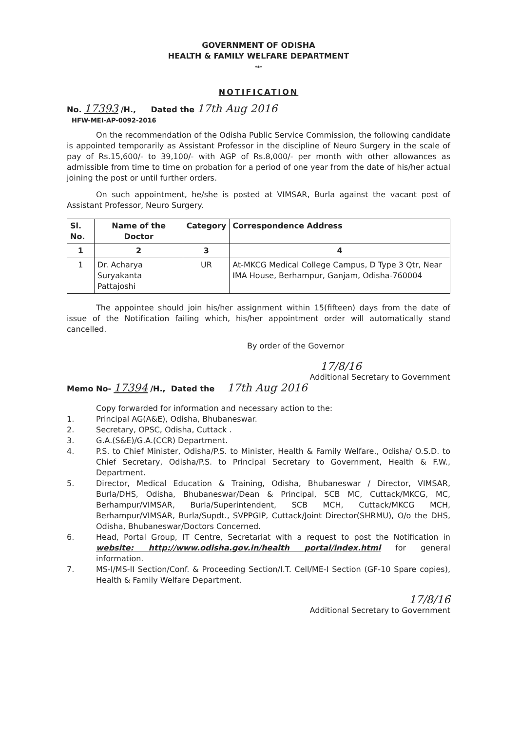GOVERNMENT OF ODISHA
HEALTH & FAMILY WELFARE DEPARTMENT
***
NOTIFICATION
No. 17393 /H., Dated the 17th Aug 2016
HFW-MEI-AP-0092-2016
On the recommendation of the Odisha Public Service Commission, the following candidate is appointed temporarily as Assistant Professor in the discipline of Neuro Surgery in the scale of pay of Rs.15,600/- to 39,100/- with AGP of Rs.8,000/- per month with other allowances as admissible from time to time on probation for a period of one year from the date of his/her actual joining the post or until further orders.
On such appointment, he/she is posted at VIMSAR, Burla against the vacant post of Assistant Professor, Neuro Surgery.
| Sl. No. | Name of the Doctor | Category | Correspondence Address |
| --- | --- | --- | --- |
| 1 | 2 | 3 | 4 |
| 1 | Dr. Acharya Suryakanta Pattajoshi | UR | At-MKCG Medical College Campus, D Type 3 Qtr, Near IMA House, Berhampur, Ganjam, Odisha-760004 |
The appointee should join his/her assignment within 15(fifteen) days from the date of issue of the Notification failing which, his/her appointment order will automatically stand cancelled.
By order of the Governor
17/8/16
Additional Secretary to Government
Memo No- 17394 /H., Dated the 17th Aug 2016
Copy forwarded for information and necessary action to the:
1. Principal AG(A&E), Odisha, Bhubaneswar.
2. Secretary, OPSC, Odisha, Cuttack .
3. G.A.(S&E)/G.A.(CCR) Department.
4. P.S. to Chief Minister, Odisha/P.S. to Minister, Health & Family Welfare., Odisha/ O.S.D. to Chief Secretary, Odisha/P.S. to Principal Secretary to Government, Health & F.W., Department.
5. Director, Medical Education & Training, Odisha, Bhubaneswar / Director, VIMSAR, Burla/DHS, Odisha, Bhubaneswar/Dean & Principal, SCB MC, Cuttack/MKCG, MC, Berhampur/VIMSAR, Burla/Superintendent, SCB MCH, Cuttack/MKCG MCH, Berhampur/VIMSAR, Burla/Supdt., SVPPGIP, Cuttack/Joint Director(SHRMU), O/o the DHS, Odisha, Bhubaneswar/Doctors Concerned.
6. Head, Portal Group, IT Centre, Secretariat with a request to post the Notification in website: http://www.odisha.gov.in/health portal/index.html for general information.
7. MS-I/MS-II Section/Conf. & Proceeding Section/I.T. Cell/ME-I Section (GF-10 Spare copies), Health & Family Welfare Department.
17/8/16
Additional Secretary to Government